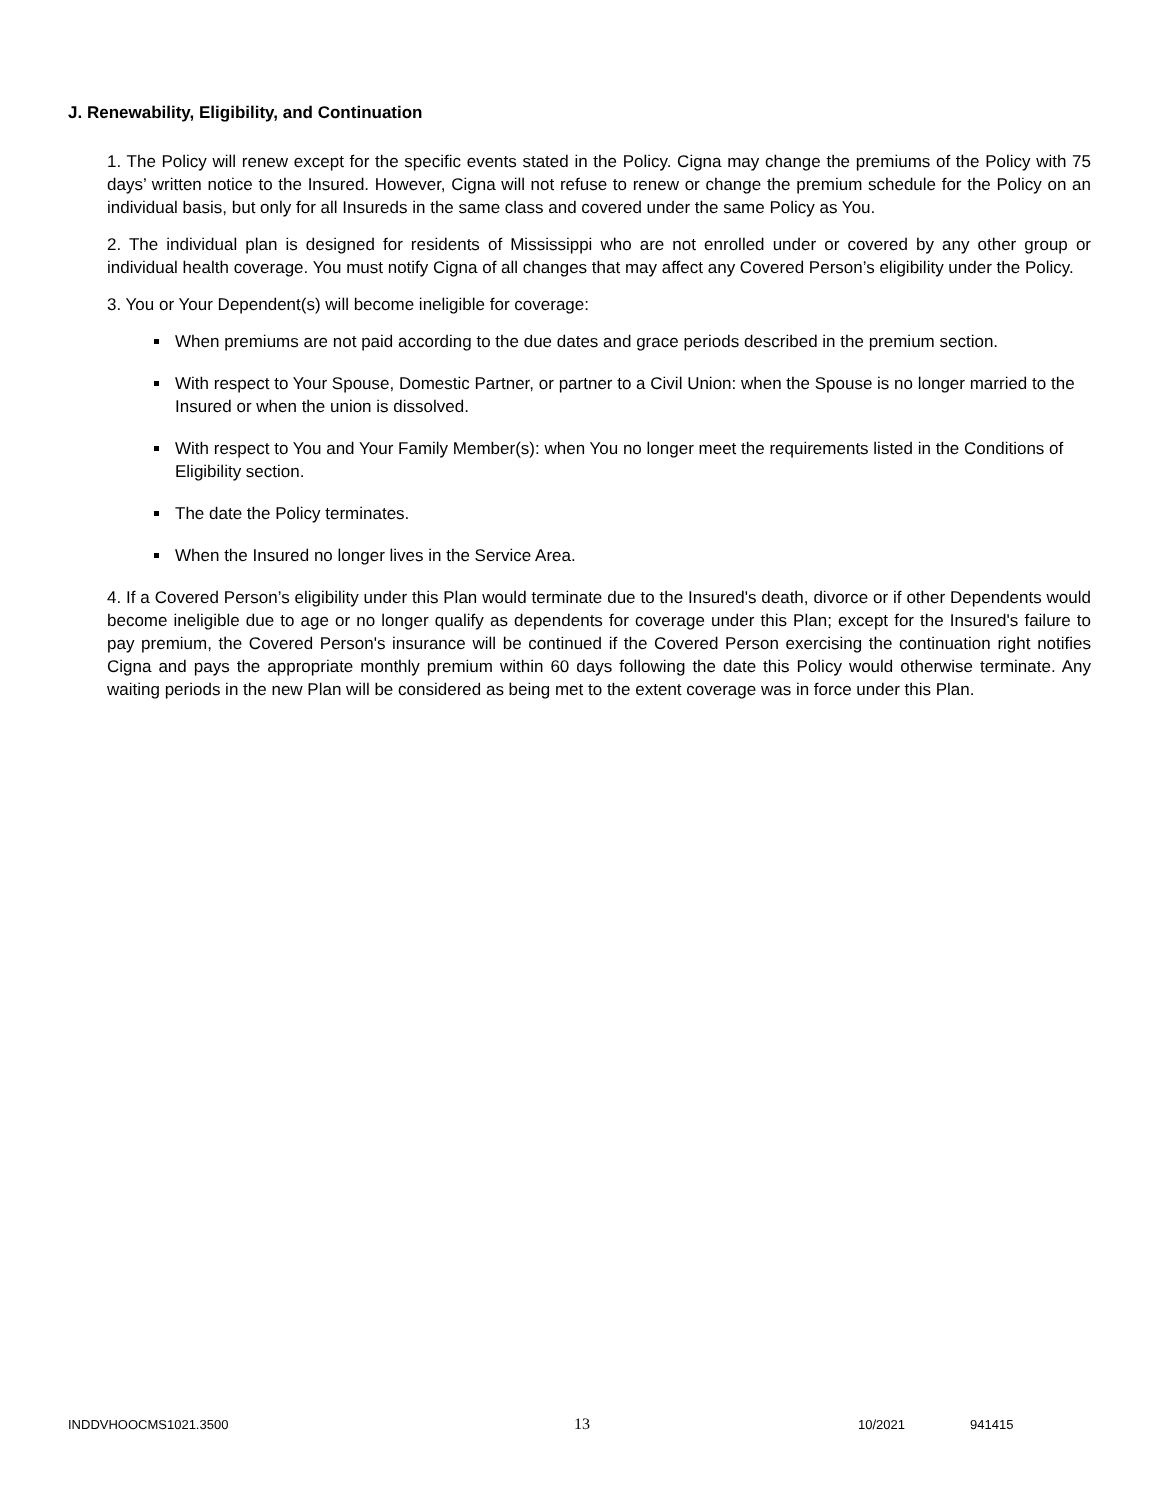J. Renewability, Eligibility, and Continuation
1. The Policy will renew except for the specific events stated in the Policy. Cigna may change the premiums of the Policy with 75 days’ written notice to the Insured. However, Cigna will not refuse to renew or change the premium schedule for the Policy on an individual basis, but only for all Insureds in the same class and covered under the same Policy as You.
2. The individual plan is designed for residents of Mississippi who are not enrolled under or covered by any other group or individual health coverage. You must notify Cigna of all changes that may affect any Covered Person’s eligibility under the Policy.
3. You or Your Dependent(s) will become ineligible for coverage:
When premiums are not paid according to the due dates and grace periods described in the premium section.
With respect to Your Spouse, Domestic Partner, or partner to a Civil Union: when the Spouse is no longer married to the Insured or when the union is dissolved.
With respect to You and Your Family Member(s): when You no longer meet the requirements listed in the Conditions of Eligibility section.
The date the Policy terminates.
When the Insured no longer lives in the Service Area.
4. If a Covered Person’s eligibility under this Plan would terminate due to the Insured's death, divorce or if other Dependents would become ineligible due to age or no longer qualify as dependents for coverage under this Plan; except for the Insured's failure to pay premium, the Covered Person's insurance will be continued if the Covered Person exercising the continuation right notifies Cigna and pays the appropriate monthly premium within 60 days following the date this Policy would otherwise terminate. Any waiting periods in the new Plan will be considered as being met to the extent coverage was in force under this Plan.
INDDVHOOCMS1021.3500 13 10/2021 941415